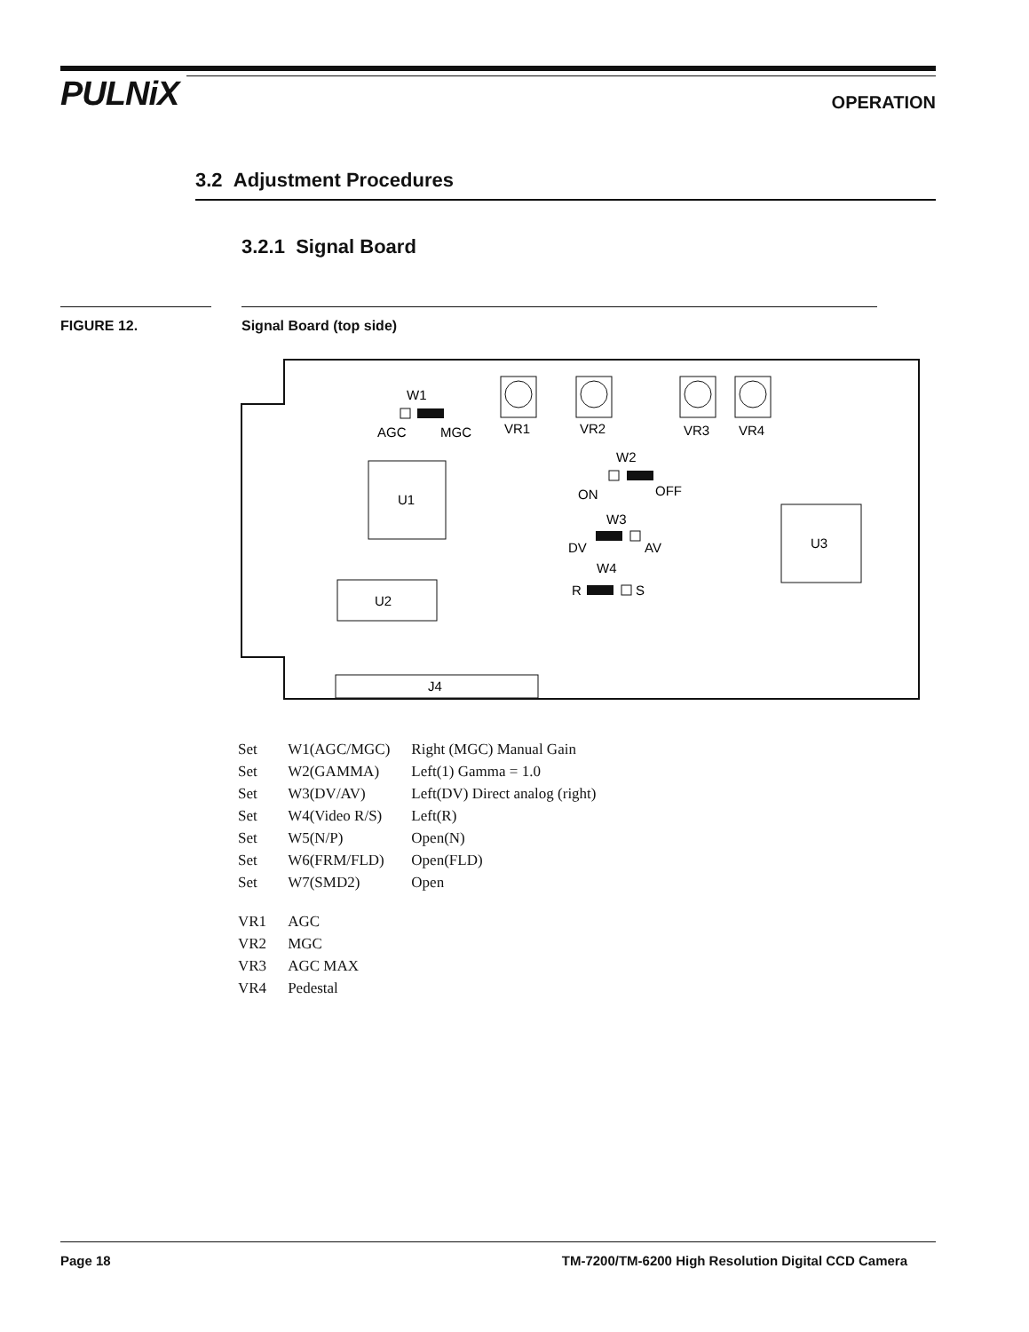PULNiX OPERATION
3.2 Adjustment Procedures
3.2.1 Signal Board
FIGURE 12. Signal Board (top side)
U1
U2
U3
J4
W1
AGC
MGC
VR1
VR2
VR3
VR4
W2
ON
OFF
W3
DV
AV
W4
R
S
| Set | W1(AGC/MGC) | Right (MGC) Manual Gain |
| Set | W2(GAMMA) | Left(1) Gamma = 1.0 |
| Set | W3(DV/AV) | Left(DV) Direct analog (right) |
| Set | W4(Video R/S) | Left(R) |
| Set | W5(N/P) | Open(N) |
| Set | W6(FRM/FLD) | Open(FLD) |
| Set | W7(SMD2) | Open |
| VR1 | AGC | |
| VR2 | MGC | |
| VR3 | AGC MAX | |
| VR4 | Pedestal | |
Page 18 TM-7200/TM-6200 High Resolution Digital CCD Camera